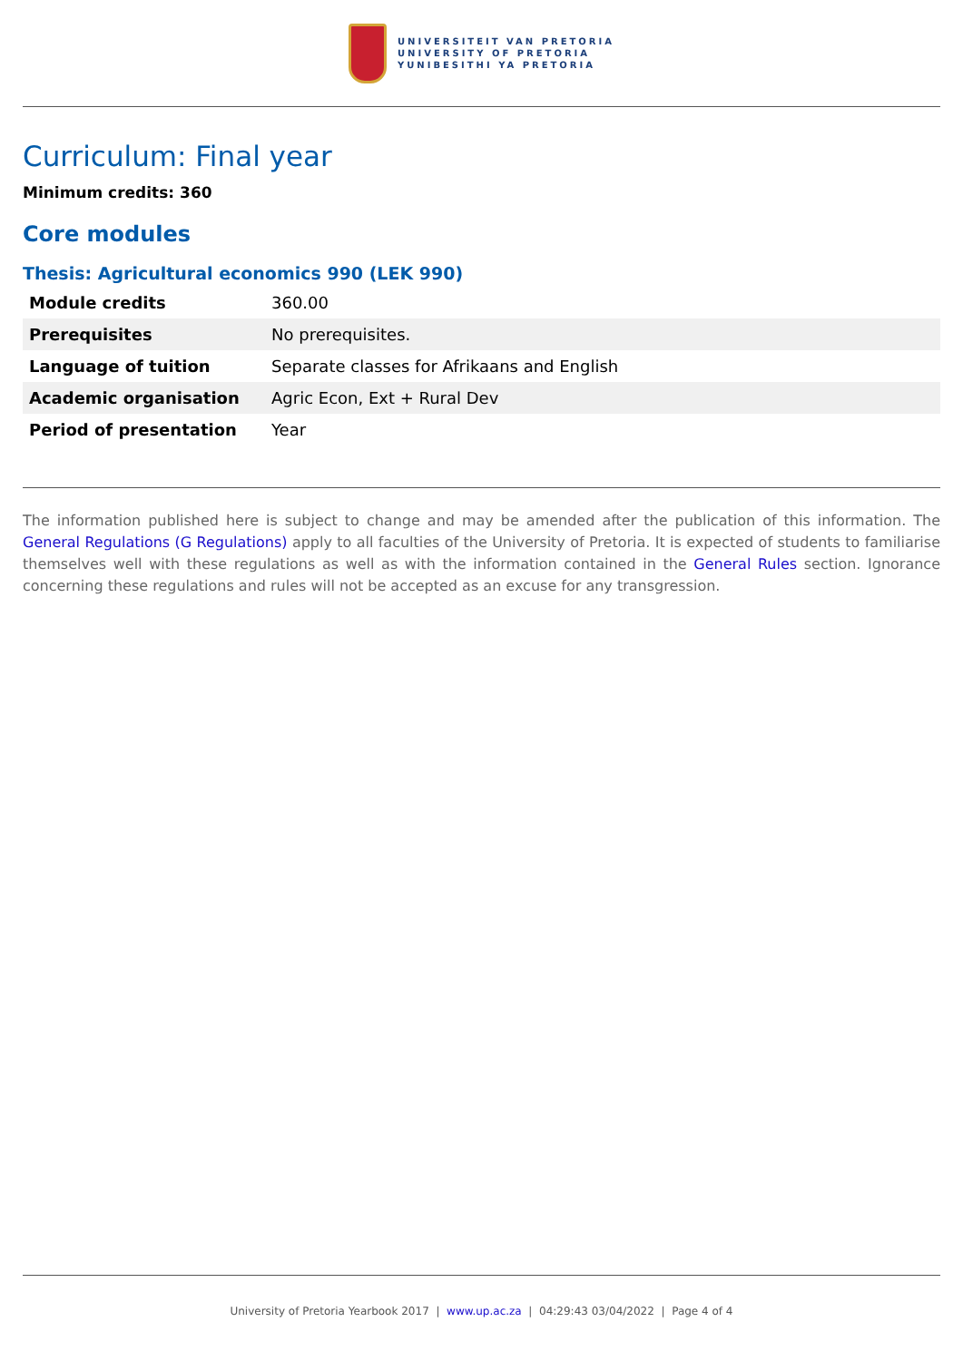UNIVERSITEIT VAN PRETORIA
UNIVERSITY OF PRETORIA
YUNIBESITHI YA PRETORIA
Curriculum: Final year
Minimum credits: 360
Core modules
Thesis: Agricultural economics 990 (LEK 990)
| Module credits | 360.00 |
| Prerequisites | No prerequisites. |
| Language of tuition | Separate classes for Afrikaans and English |
| Academic organisation | Agric Econ, Ext + Rural Dev |
| Period of presentation | Year |
The information published here is subject to change and may be amended after the publication of this information. The General Regulations (G Regulations) apply to all faculties of the University of Pretoria. It is expected of students to familiarise themselves well with these regulations as well as with the information contained in the General Rules section. Ignorance concerning these regulations and rules will not be accepted as an excuse for any transgression.
University of Pretoria Yearbook 2017 | www.up.ac.za | 04:29:43 03/04/2022 | Page 4 of 4